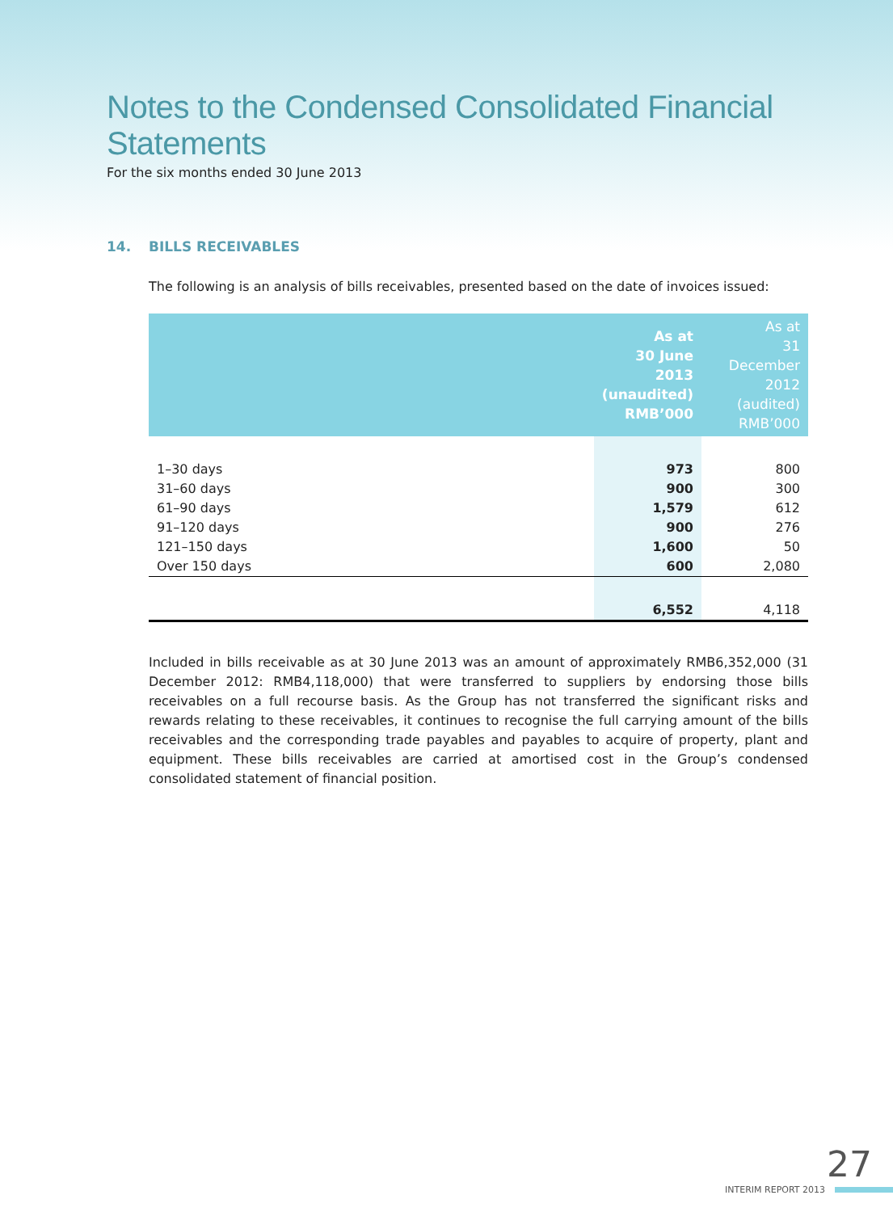Notes to the Condensed Consolidated Financial Statements
For the six months ended 30 June 2013
14. BILLS RECEIVABLES
The following is an analysis of bills receivables, presented based on the date of invoices issued:
| | As at 30 June 2013 (unaudited) RMB’000 | As at 31 December 2012 (audited) RMB’000 |
| --- | --- | --- |
| 1–30 days | 973 | 800 |
| 31–60 days | 900 | 300 |
| 61–90 days | 1,579 | 612 |
| 91–120 days | 900 | 276 |
| 121–150 days | 1,600 | 50 |
| Over 150 days | 600 | 2,080 |
| | 6,552 | 4,118 |
Included in bills receivable as at 30 June 2013 was an amount of approximately RMB6,352,000 (31 December 2012: RMB4,118,000) that were transferred to suppliers by endorsing those bills receivables on a full recourse basis. As the Group has not transferred the significant risks and rewards relating to these receivables, it continues to recognise the full carrying amount of the bills receivables and the corresponding trade payables and payables to acquire of property, plant and equipment. These bills receivables are carried at amortised cost in the Group’s condensed consolidated statement of financial position.
27
INTERIM REPORT 2013